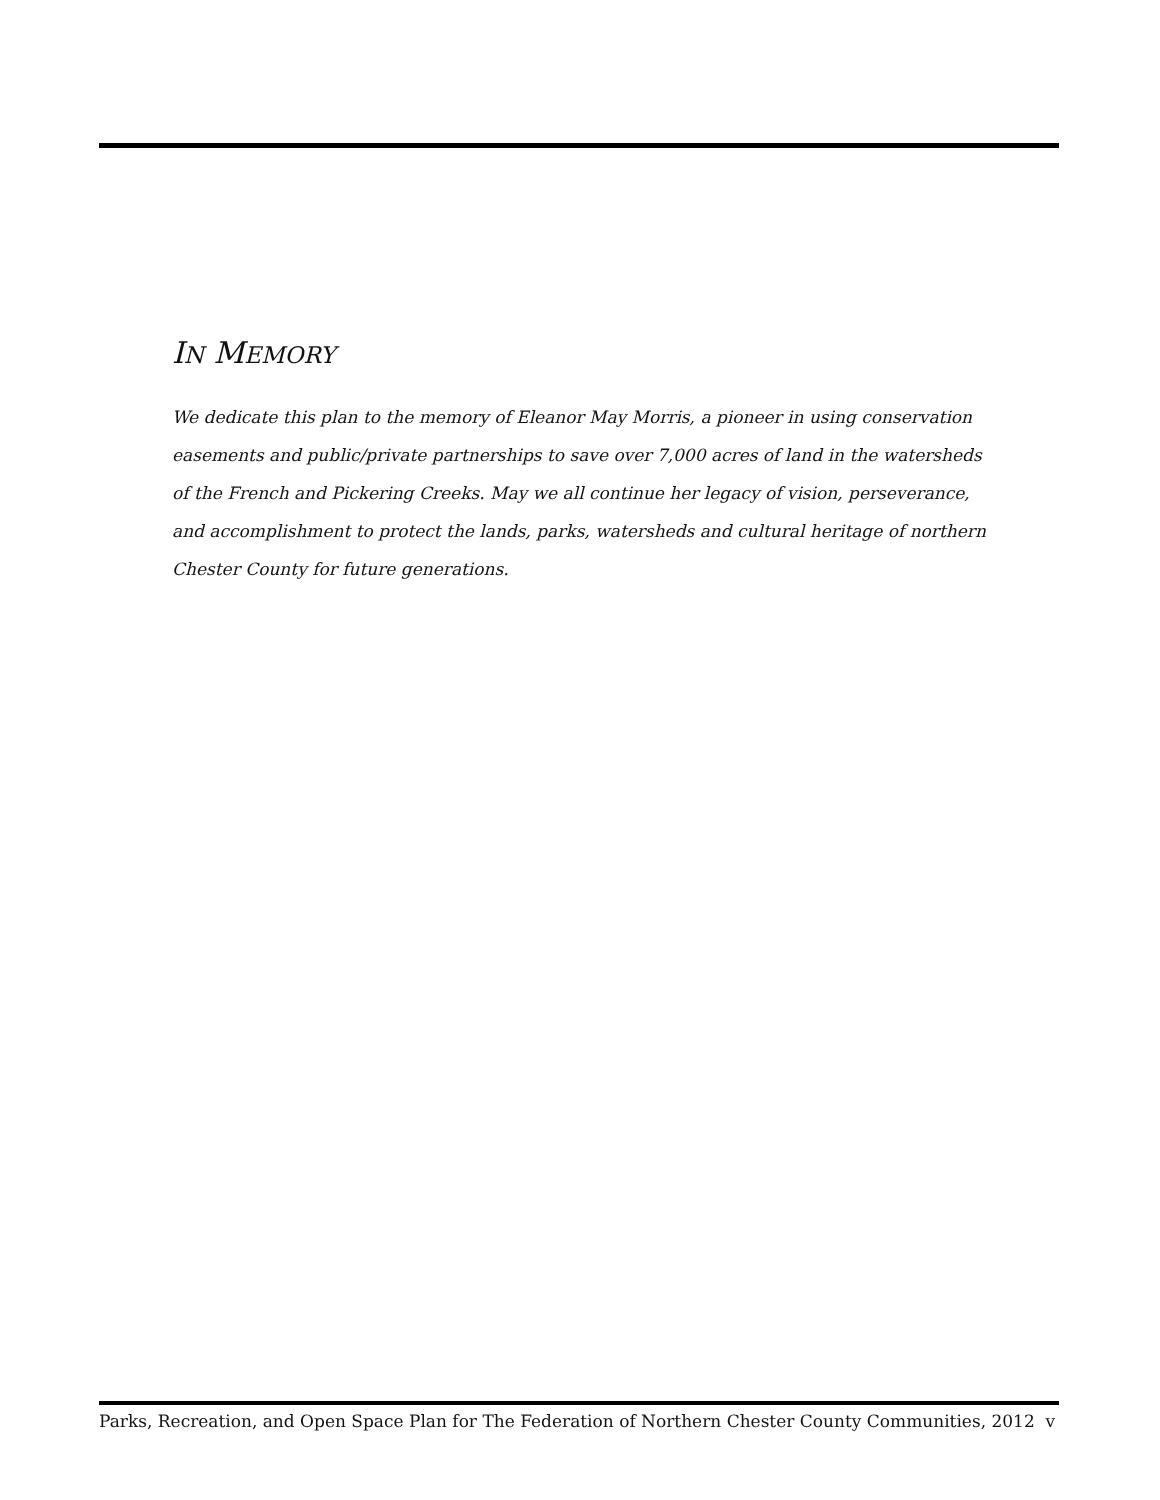IN MEMORY
We dedicate this plan to the memory of Eleanor May Morris, a pioneer in using conservation easements and public/private partnerships to save over 7,000 acres of land in the watersheds of the French and Pickering Creeks. May we all continue her legacy of vision, perseverance, and accomplishment to protect the lands, parks, watersheds and cultural heritage of northern Chester County for future generations.
Parks, Recreation, and Open Space Plan for The Federation of Northern Chester County Communities, 2012 v